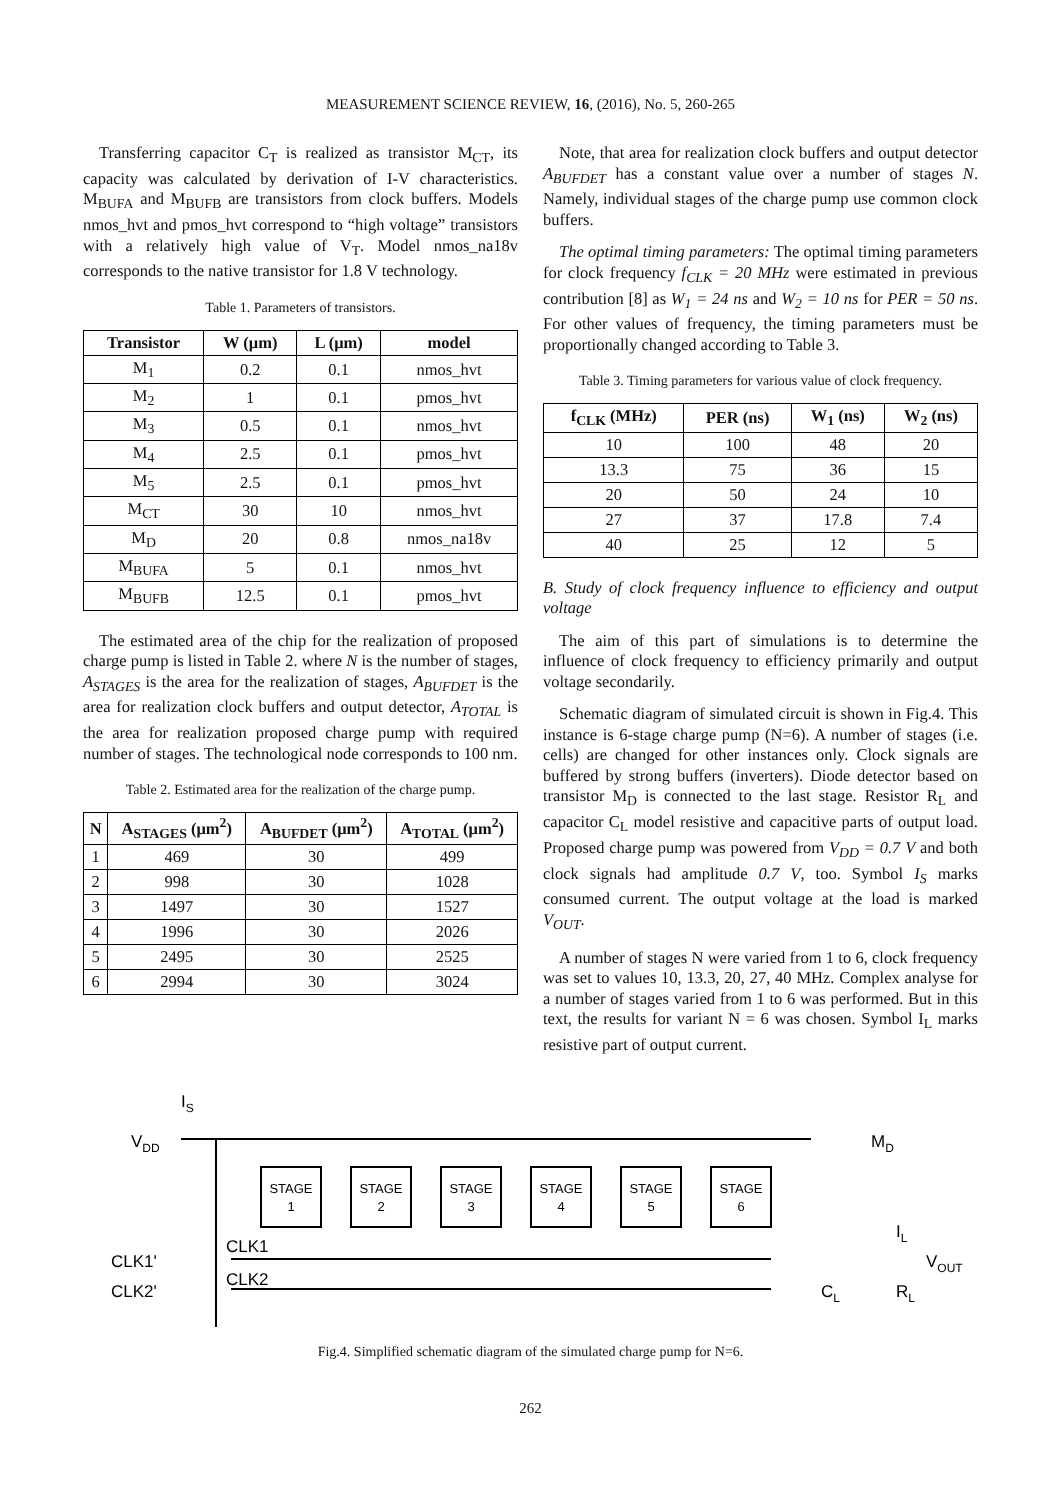MEASUREMENT SCIENCE REVIEW, 16, (2016), No. 5, 260-265
Transferring capacitor C<sub>T</sub> is realized as transistor M<sub>CT</sub>, its capacity was calculated by derivation of I-V characteristics. M<sub>BUFA</sub> and M<sub>BUFB</sub> are transistors from clock buffers. Models nmos_hvt and pmos_hvt correspond to “high voltage” transistors with a relatively high value of V<sub>T</sub>. Model nmos_na18v corresponds to the native transistor for 1.8 V technology.
Table 1. Parameters of transistors.
| Transistor | W (μm) | L (μm) | model |
| --- | --- | --- | --- |
| M<sub>1</sub> | 0.2 | 0.1 | nmos_hvt |
| M<sub>2</sub> | 1 | 0.1 | pmos_hvt |
| M<sub>3</sub> | 0.5 | 0.1 | nmos_hvt |
| M<sub>4</sub> | 2.5 | 0.1 | pmos_hvt |
| M<sub>5</sub> | 2.5 | 0.1 | pmos_hvt |
| M<sub>CT</sub> | 30 | 10 | nmos_hvt |
| M<sub>D</sub> | 20 | 0.8 | nmos_na18v |
| M<sub>BUFA</sub> | 5 | 0.1 | nmos_hvt |
| M<sub>BUFB</sub> | 12.5 | 0.1 | pmos_hvt |
The estimated area of the chip for the realization of proposed charge pump is listed in Table 2. where N is the number of stages, A<sub>STAGES</sub> is the area for the realization of stages, A<sub>BUFDET</sub> is the area for realization clock buffers and output detector, A<sub>TOTAL</sub> is the area for realization proposed charge pump with required number of stages. The technological node corresponds to 100 nm.
Table 2. Estimated area for the realization of the charge pump.
| N | A<sub>STAGES</sub> (μm<sup>2</sup>) | A<sub>BUFDET</sub> (μm<sup>2</sup>) | A<sub>TOTAL</sub> (μm<sup>2</sup>) |
| --- | --- | --- | --- |
| 1 | 469 | 30 | 499 |
| 2 | 998 | 30 | 1028 |
| 3 | 1497 | 30 | 1527 |
| 4 | 1996 | 30 | 2026 |
| 5 | 2495 | 30 | 2525 |
| 6 | 2994 | 30 | 3024 |
Note, that area for realization clock buffers and output detector A<sub>BUFDET</sub> has a constant value over a number of stages N. Namely, individual stages of the charge pump use common clock buffers.
The optimal timing parameters: The optimal timing parameters for clock frequency f<sub>CLK</sub> = 20 MHz were estimated in previous contribution [8] as W<sub>1</sub> = 24 ns and W<sub>2</sub> = 10 ns for PER = 50 ns. For other values of frequency, the timing parameters must be proportionally changed according to Table 3.
Table 3. Timing parameters for various value of clock frequency.
| f<sub>CLK</sub> (MHz) | PER (ns) | W<sub>1</sub> (ns) | W<sub>2</sub> (ns) |
| --- | --- | --- | --- |
| 10 | 100 | 48 | 20 |
| 13.3 | 75 | 36 | 15 |
| 20 | 50 | 24 | 10 |
| 27 | 37 | 17.8 | 7.4 |
| 40 | 25 | 12 | 5 |
B. Study of clock frequency influence to efficiency and output voltage
The aim of this part of simulations is to determine the influence of clock frequency to efficiency primarily and output voltage secondarily.
Schematic diagram of simulated circuit is shown in Fig.4. This instance is 6-stage charge pump (N=6). A number of stages (i.e. cells) are changed for other instances only. Clock signals are buffered by strong buffers (inverters). Diode detector based on transistor M<sub>D</sub> is connected to the last stage. Resistor R<sub>L</sub> and capacitor C<sub>L</sub> model resistive and capacitive parts of output load. Proposed charge pump was powered from V<sub>DD</sub> = 0.7 V and both clock signals had amplitude 0.7 V, too. Symbol I<sub>S</sub> marks consumed current. The output voltage at the load is marked V<sub>OUT</sub>.
A number of stages N were varied from 1 to 6, clock frequency was set to values 10, 13.3, 20, 27, 40 MHz. Complex analyse for a number of stages varied from 1 to 6 was performed. But in this text, the results for variant N = 6 was chosen. Symbol I<sub>L</sub> marks resistive part of output current.
IS
VDD
STAGE
1
STAGE
2
STAGE
3
STAGE
4
STAGE
5
STAGE
6
CLK1'
CLK2'
CLK1
CLK2
MD
CL
RL
IL
VOUT
Fig.4. Simplified schematic diagram of the simulated charge pump for N=6.
262